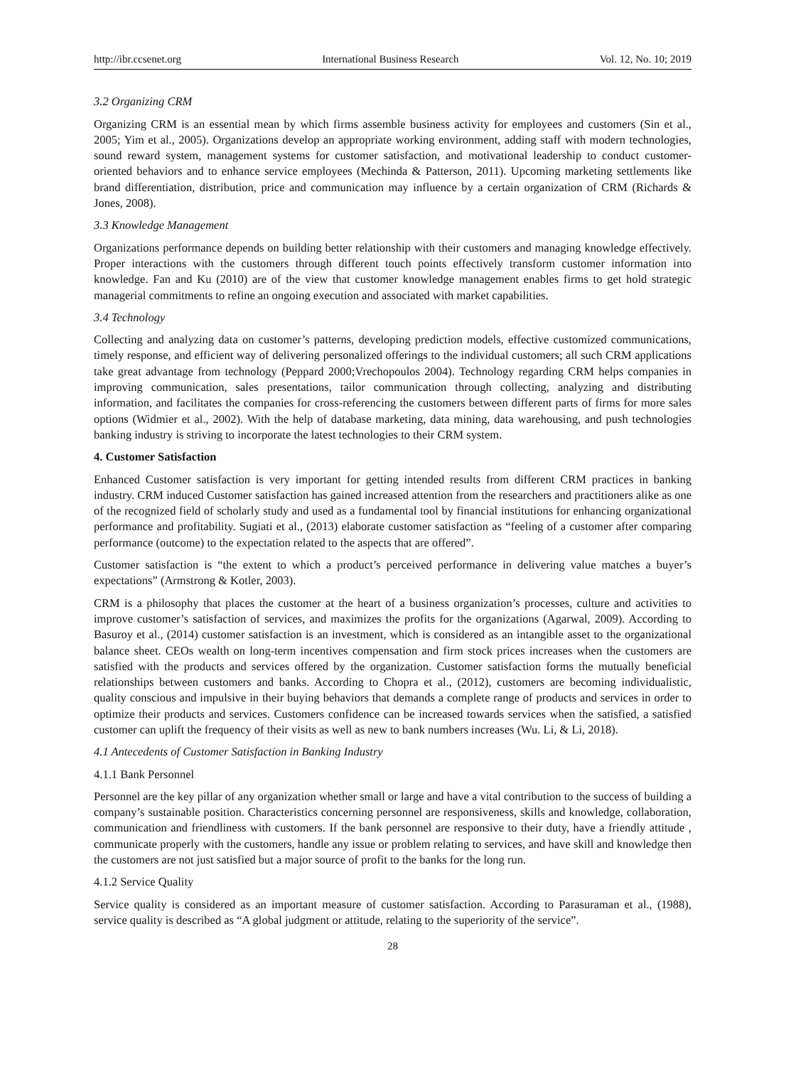http://ibr.ccsenet.org International Business Research Vol. 12, No. 10; 2019
3.2 Organizing CRM
Organizing CRM is an essential mean by which firms assemble business activity for employees and customers (Sin et al., 2005; Yim et al., 2005). Organizations develop an appropriate working environment, adding staff with modern technologies, sound reward system, management systems for customer satisfaction, and motivational leadership to conduct customer-oriented behaviors and to enhance service employees (Mechinda & Patterson, 2011). Upcoming marketing settlements like brand differentiation, distribution, price and communication may influence by a certain organization of CRM (Richards & Jones, 2008).
3.3 Knowledge Management
Organizations performance depends on building better relationship with their customers and managing knowledge effectively. Proper interactions with the customers through different touch points effectively transform customer information into knowledge. Fan and Ku (2010) are of the view that customer knowledge management enables firms to get hold strategic managerial commitments to refine an ongoing execution and associated with market capabilities.
3.4 Technology
Collecting and analyzing data on customer’s patterns, developing prediction models, effective customized communications, timely response, and efficient way of delivering personalized offerings to the individual customers; all such CRM applications take great advantage from technology (Peppard 2000;Vrechopoulos 2004). Technology regarding CRM helps companies in improving communication, sales presentations, tailor communication through collecting, analyzing and distributing information, and facilitates the companies for cross-referencing the customers between different parts of firms for more sales options (Widmier et al., 2002). With the help of database marketing, data mining, data warehousing, and push technologies banking industry is striving to incorporate the latest technologies to their CRM system.
4. Customer Satisfaction
Enhanced Customer satisfaction is very important for getting intended results from different CRM practices in banking industry. CRM induced Customer satisfaction has gained increased attention from the researchers and practitioners alike as one of the recognized field of scholarly study and used as a fundamental tool by financial institutions for enhancing organizational performance and profitability. Sugiati et al., (2013) elaborate customer satisfaction as “feeling of a customer after comparing performance (outcome) to the expectation related to the aspects that are offered”.
Customer satisfaction is “the extent to which a product’s perceived performance in delivering value matches a buyer’s expectations” (Armstrong & Kotler, 2003).
CRM is a philosophy that places the customer at the heart of a business organization’s processes, culture and activities to improve customer’s satisfaction of services, and maximizes the profits for the organizations (Agarwal, 2009). According to Basuroy et al., (2014) customer satisfaction is an investment, which is considered as an intangible asset to the organizational balance sheet. CEOs wealth on long-term incentives compensation and firm stock prices increases when the customers are satisfied with the products and services offered by the organization. Customer satisfaction forms the mutually beneficial relationships between customers and banks. According to Chopra et al., (2012), customers are becoming individualistic, quality conscious and impulsive in their buying behaviors that demands a complete range of products and services in order to optimize their products and services. Customers confidence can be increased towards services when the satisfied, a satisfied customer can uplift the frequency of their visits as well as new to bank numbers increases (Wu. Li, & Li, 2018).
4.1 Antecedents of Customer Satisfaction in Banking Industry
4.1.1 Bank Personnel
Personnel are the key pillar of any organization whether small or large and have a vital contribution to the success of building a company’s sustainable position. Characteristics concerning personnel are responsiveness, skills and knowledge, collaboration, communication and friendliness with customers. If the bank personnel are responsive to their duty, have a friendly attitude , communicate properly with the customers, handle any issue or problem relating to services, and have skill and knowledge then the customers are not just satisfied but a major source of profit to the banks for the long run.
4.1.2 Service Quality
Service quality is considered as an important measure of customer satisfaction. According to Parasuraman et al., (1988), service quality is described as “A global judgment or attitude, relating to the superiority of the service”.
28